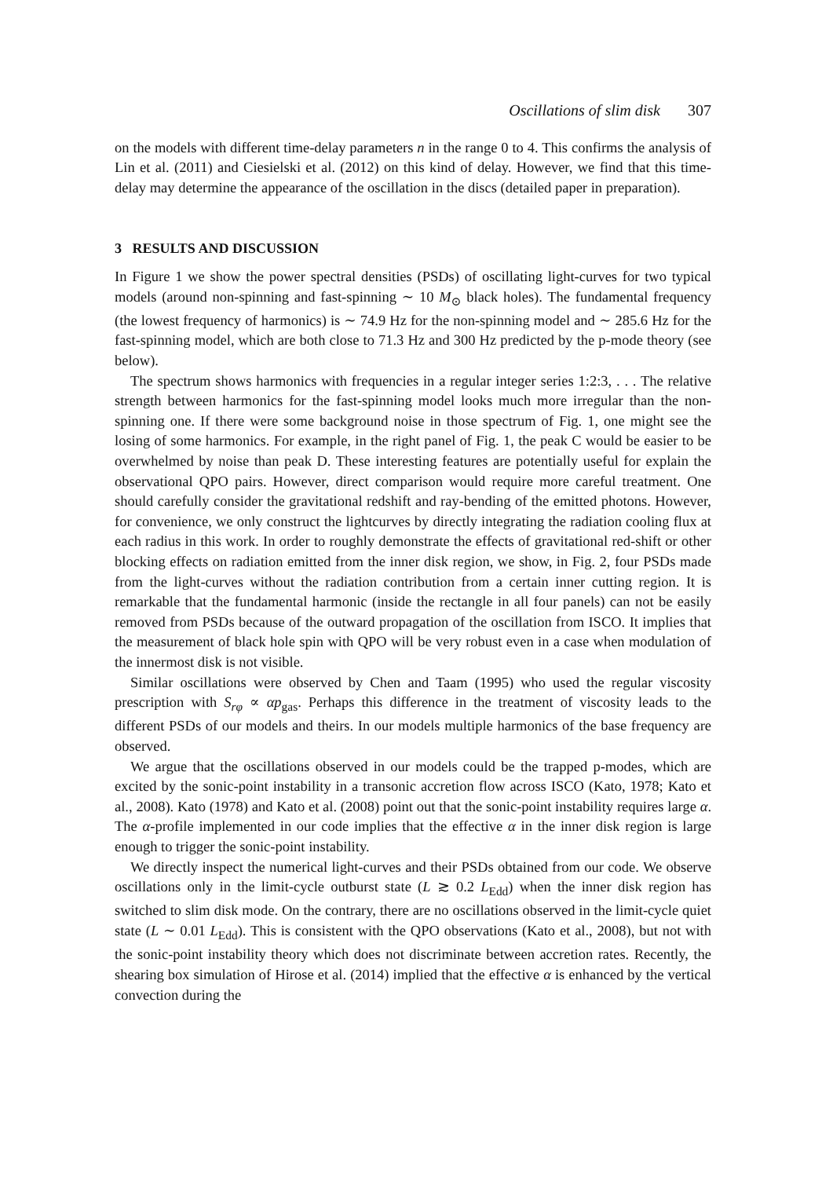Oscillations of slim disk 307
on the models with different time-delay parameters n in the range 0 to 4. This confirms the analysis of Lin et al. (2011) and Ciesielski et al. (2012) on this kind of delay. However, we find that this time-delay may determine the appearance of the oscillation in the discs (detailed paper in preparation).
3 RESULTS AND DISCUSSION
In Figure 1 we show the power spectral densities (PSDs) of oscillating light-curves for two typical models (around non-spinning and fast-spinning ∼ 10 M<sub>⊙</sub> black holes). The fundamental frequency (the lowest frequency of harmonics) is ∼ 74.9 Hz for the non-spinning model and ∼ 285.6 Hz for the fast-spinning model, which are both close to 71.3 Hz and 300 Hz predicted by the p-mode theory (see below).
The spectrum shows harmonics with frequencies in a regular integer series 1:2:3, . . . The relative strength between harmonics for the fast-spinning model looks much more irregular than the non-spinning one. If there were some background noise in those spectrum of Fig. 1, one might see the losing of some harmonics. For example, in the right panel of Fig. 1, the peak C would be easier to be overwhelmed by noise than peak D. These interesting features are potentially useful for explain the observational QPO pairs. However, direct comparison would require more careful treatment. One should carefully consider the gravitational redshift and ray-bending of the emitted photons. However, for convenience, we only construct the lightcurves by directly integrating the radiation cooling flux at each radius in this work. In order to roughly demonstrate the effects of gravitational red-shift or other blocking effects on radiation emitted from the inner disk region, we show, in Fig. 2, four PSDs made from the light-curves without the radiation contribution from a certain inner cutting region. It is remarkable that the fundamental harmonic (inside the rectangle in all four panels) can not be easily removed from PSDs because of the outward propagation of the oscillation from ISCO. It implies that the measurement of black hole spin with QPO will be very robust even in a case when modulation of the innermost disk is not visible.
Similar oscillations were observed by Chen and Taam (1995) who used the regular viscosity prescription with S<sub>rφ</sub> ∝ αp<sub>gas</sub>. Perhaps this difference in the treatment of viscosity leads to the different PSDs of our models and theirs. In our models multiple harmonics of the base frequency are observed.
We argue that the oscillations observed in our models could be the trapped p-modes, which are excited by the sonic-point instability in a transonic accretion flow across ISCO (Kato, 1978; Kato et al., 2008). Kato (1978) and Kato et al. (2008) point out that the sonic-point instability requires large α. The α-profile implemented in our code implies that the effective α in the inner disk region is large enough to trigger the sonic-point instability.
We directly inspect the numerical light-curves and their PSDs obtained from our code. We observe oscillations only in the limit-cycle outburst state (L ≳ 0.2 L<sub>Edd</sub>) when the inner disk region has switched to slim disk mode. On the contrary, there are no oscillations observed in the limit-cycle quiet state (L ∼ 0.01 L<sub>Edd</sub>). This is consistent with the QPO observations (Kato et al., 2008), but not with the sonic-point instability theory which does not discriminate between accretion rates. Recently, the shearing box simulation of Hirose et al. (2014) implied that the effective α is enhanced by the vertical convection during the